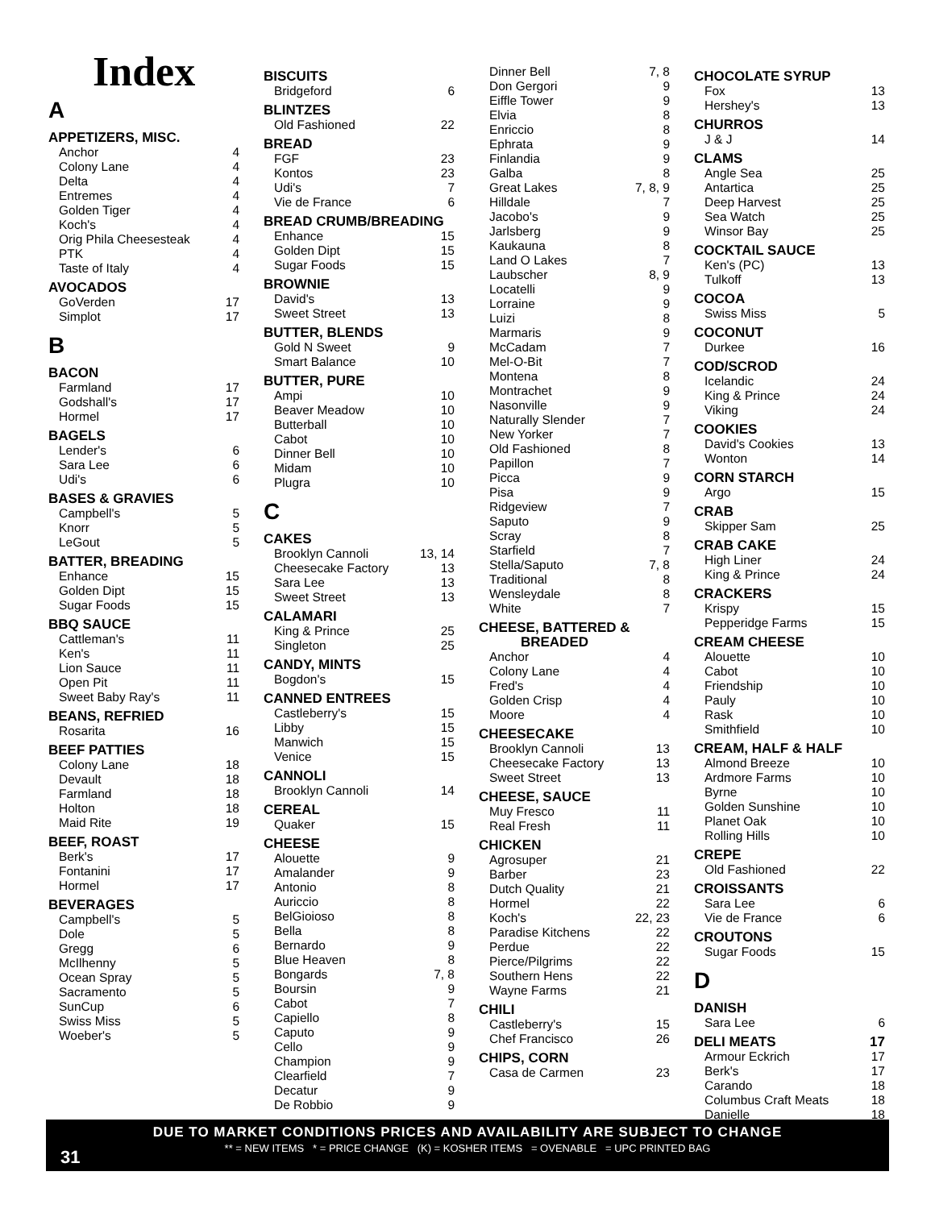Index
A
APPETIZERS, MISC.
Anchor 4
Colony Lane 4
Delta 4
Entremes 4
Golden Tiger 4
Koch's 4
Orig Phila Cheesesteak 4
PTK 4
Taste of Italy 4
AVOCADOS
GoVerden 17
Simplot 17
B
BACON
Farmland 17
Godshall's 17
Hormel 17
BAGELS
Lender's 6
Sara Lee 6
Udi's 6
BASES & GRAVIES
Campbell's 5
Knorr 5
LeGout 5
BATTER, BREADING
Enhance 15
Golden Dipt 15
Sugar Foods 15
BBQ SAUCE
Cattleman's 11
Ken's 11
Lion Sauce 11
Open Pit 11
Sweet Baby Ray's 11
BEANS, REFRIED
Rosarita 16
BEEF PATTIES
Colony Lane 18
Devault 18
Farmland 18
Holton 18
Maid Rite 19
BEEF, ROAST
Berk's 17
Fontanini 17
Hormel 17
BEVERAGES
Campbell's 5
Dole 5
Gregg 6
McIlhenny 5
Ocean Spray 5
Sacramento 5
SunCup 6
Swiss Miss 5
Woeber's 5
BISCUITS
Bridgeford 6
BLINTZES
Old Fashioned 22
BREAD
FGF 23
Kontos 23
Udi's 7
Vie de France 6
BREAD CRUMB/BREADING
Enhance 15
Golden Dipt 15
Sugar Foods 15
BROWNIE
David's 13
Sweet Street 13
BUTTER, BLENDS
Gold N Sweet 9
Smart Balance 10
BUTTER, PURE
Ampi 10
Beaver Meadow 10
Butterball 10
Cabot 10
Dinner Bell 10
Midam 10
Plugra 10
C
CAKES
Brooklyn Cannoli 13, 14
Cheesecake Factory 13
Sara Lee 13
Sweet Street 13
CALAMARI
King & Prince 25
Singleton 25
CANDY, MINTS
Bogdon's 15
CANNED ENTREES
Castleberry's 15
Libby 15
Manwich 15
Venice 15
CANNOLI
Brooklyn Cannoli 14
CEREAL
Quaker 15
CHEESE
Alouette 9
Amalander 9
Antonio 8
Auriccio 8
BelGioioso 8
Bella 8
Bernardo 9
Blue Heaven 8
Bongards 7, 8
Boursin 9
Cabot 7
Capiello 8
Caputo 9
Cello 9
Champion 9
Clearfield 7
Decatur 9
De Robbio 9
Dinner Bell 7, 8
Don Gergori 9
Eiffle Tower 9
Elvia 8
Enriccio 8
Ephrata 9
Finlandia 9
Galba 8
Great Lakes 7, 8, 9
Hilldale 7
Jacobo's 9
Jarlsberg 9
Kaukauna 8
Land O Lakes 7
Laubscher 8, 9
Locatelli 9
Lorraine 9
Luizi 8
Marmaris 9
McCadam 7
Mel-O-Bit 7
Montena 8
Montrachet 9
Nasonville 9
Naturally Slender 7
New Yorker 7
Old Fashioned 8
Papillon 7
Picca 9
Pisa 9
Ridgeview 7
Saputo 9
Scray 8
Starfield 7
Stella/Saputo 7, 8
Traditional 8
Wensleydale 8
White 7
CHEESE, BATTERED &
BREADED
Anchor 4
Colony Lane 4
Fred's 4
Golden Crisp 4
Moore 4
CHEESECAKE
Brooklyn Cannoli 13
Cheesecake Factory 13
Sweet Street 13
CHEESE, SAUCE
Muy Fresco 11
Real Fresh 11
CHICKEN
Agrosuper 21
Barber 23
Dutch Quality 21
Hormel 22
Koch's 22, 23
Paradise Kitchens 22
Perdue 22
Pierce/Pilgrims 22
Southern Hens 22
Wayne Farms 21
CHILI
Castleberry's 15
Chef Francisco 26
CHIPS, CORN
Casa de Carmen 23
CHOCOLATE SYRUP
Fox 13
Hershey's 13
CHURROS
J & J 14
CLAMS
Angle Sea 25
Antartica 25
Deep Harvest 25
Sea Watch 25
Winsor Bay 25
COCKTAIL SAUCE
Ken's (PC) 13
Tulkoff 13
COCOA
Swiss Miss 5
COCONUT
Durkee 16
COD/SCROD
Icelandic 24
King & Prince 24
Viking 24
COOKIES
David's Cookies 13
Wonton 14
CORN STARCH
Argo 15
CRAB
Skipper Sam 25
CRAB CAKE
High Liner 24
King & Prince 24
CRACKERS
Krispy 15
Pepperidge Farms 15
CREAM CHEESE
Alouette 10
Cabot 10
Friendship 10
Pauly 10
Rask 10
Smithfield 10
CREAM, HALF & HALF
Almond Breeze 10
Ardmore Farms 10
Byrne 10
Golden Sunshine 10
Planet Oak 10
Rolling Hills 10
CREPE
Old Fashioned 22
CROISSANTS
Sara Lee 6
Vie de France 6
CROUTONS
Sugar Foods 15
D
DANISH
Sara Lee 6
DELI MEATS 17
Armour Eckrich 17
Berk's 17
Carando 18
Columbus Craft Meats 18
Danielle 18
DUE TO MARKET CONDITIONS PRICES AND AVAILABILITY ARE SUBJECT TO CHANGE
** = NEW ITEMS * = PRICE CHANGE (K) = KOSHER ITEMS = OVENABLE = UPC PRINTED BAG
31